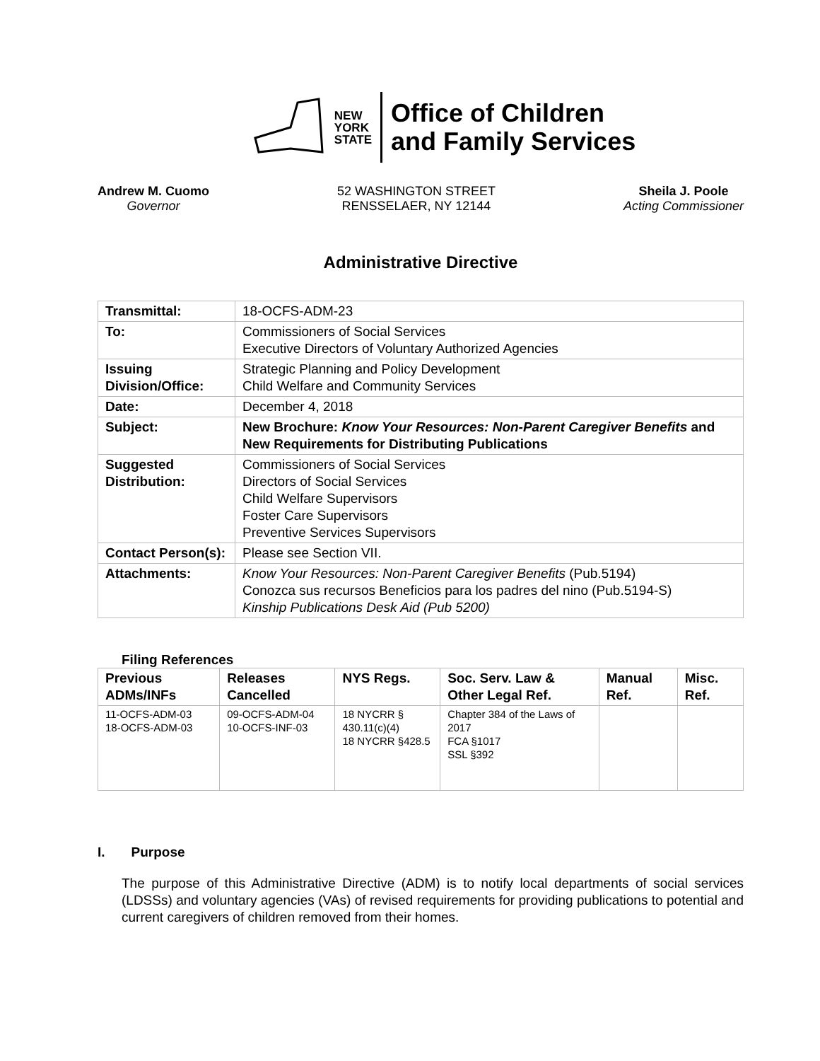NEW
YORK
STATE
Office of Children
and Family Services
Andrew M. Cuomo
Governor
52 WASHINGTON STREET
RENSSELAER, NY 12144
Sheila J. Poole
Acting Commissioner
Administrative Directive
| Transmittal: | 18-OCFS-ADM-23 |
| To: | Commissioners of Social Services Executive Directors of Voluntary Authorized Agencies |
| Issuing Division/Office: | Strategic Planning and Policy Development Child Welfare and Community Services |
| Date: | December 4, 2018 |
| Subject: | New Brochure: Know Your Resources: Non-Parent Caregiver Benefits and New Requirements for Distributing Publications |
| Suggested Distribution: | Commissioners of Social Services Directors of Social Services Child Welfare Supervisors Foster Care Supervisors Preventive Services Supervisors |
| Contact Person(s): | Please see Section VII. |
| Attachments: | Know Your Resources: Non-Parent Caregiver Benefits (Pub.5194) Conozca sus recursos Beneficios para los padres del nino (Pub.5194-S) Kinship Publications Desk Aid (Pub 5200) |
Filing References
| Previous ADMs/INFs | Releases Cancelled | NYS Regs. | Soc. Serv. Law & Other Legal Ref. | Manual Ref. | Misc. Ref. |
| --- | --- | --- | --- | --- | --- |
| 11-OCFS-ADM-03 18-OCFS-ADM-03 | 09-OCFS-ADM-04 10-OCFS-INF-03 | 18 NYCRR § 430.11(c)(4) 18 NYCRR §428.5 | Chapter 384 of the Laws of 2017 FCA §1017 SSL §392 | | |
I. Purpose
The purpose of this Administrative Directive (ADM) is to notify local departments of social services (LDSSs) and voluntary agencies (VAs) of revised requirements for providing publications to potential and current caregivers of children removed from their homes.